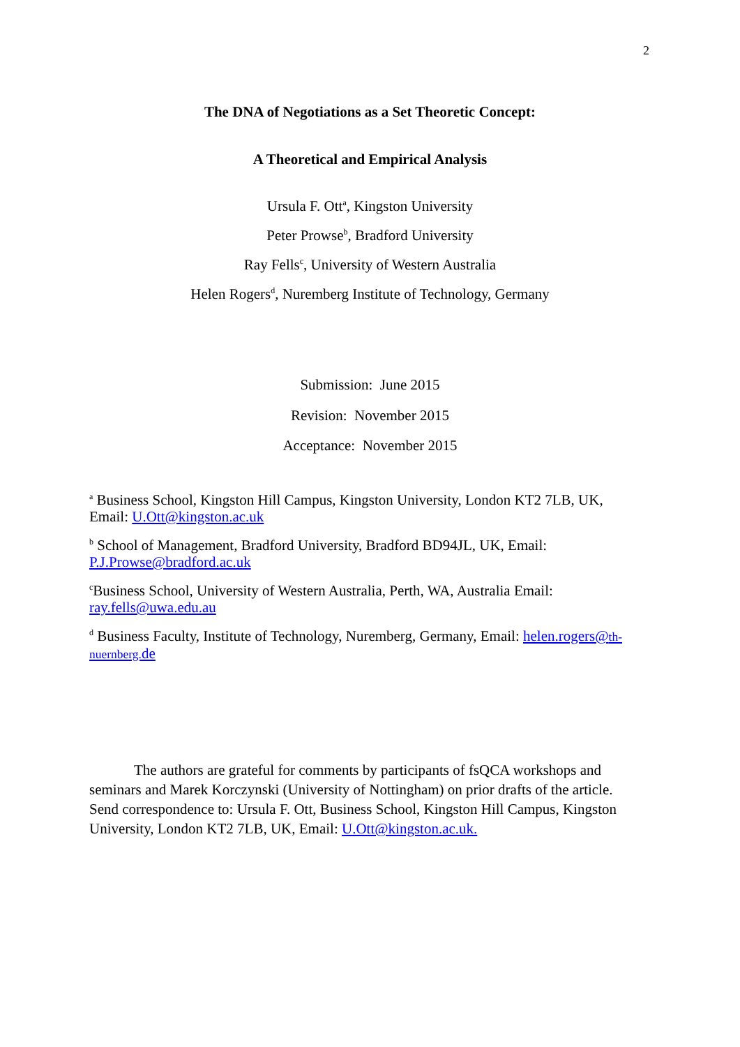2
The DNA of Negotiations as a Set Theoretic Concept:
A Theoretical and Empirical Analysis
Ursula F. Ott<sup>a</sup>, Kingston University
Peter Prowse<sup>b</sup>, Bradford University
Ray Fells<sup>c</sup>, University of Western Australia
Helen Rogers<sup>d</sup>, Nuremberg Institute of Technology, Germany
Submission: June 2015
Revision: November 2015
Acceptance: November 2015
<sup>a</sup> Business School, Kingston Hill Campus, Kingston University, London KT2 7LB, UK, Email: U.Ott@kingston.ac.uk
<sup>b</sup> School of Management, Bradford University, Bradford BD94JL, UK, Email: P.J.Prowse@bradford.ac.uk
<sup>c</sup> Business School, University of Western Australia, Perth, WA, Australia Email: ray.fells@uwa.edu.au
<sup>d</sup> Business Faculty, Institute of Technology, Nuremberg, Germany, Email: helen.rogers@th-nuernberg. de
The authors are grateful for comments by participants of fsQCA workshops and seminars and Marek Korczynski (University of Nottingham) on prior drafts of the article. Send correspondence to: Ursula F. Ott, Business School, Kingston Hill Campus, Kingston University, London KT2 7LB, UK, Email: U.Ott@kingston.ac.uk.